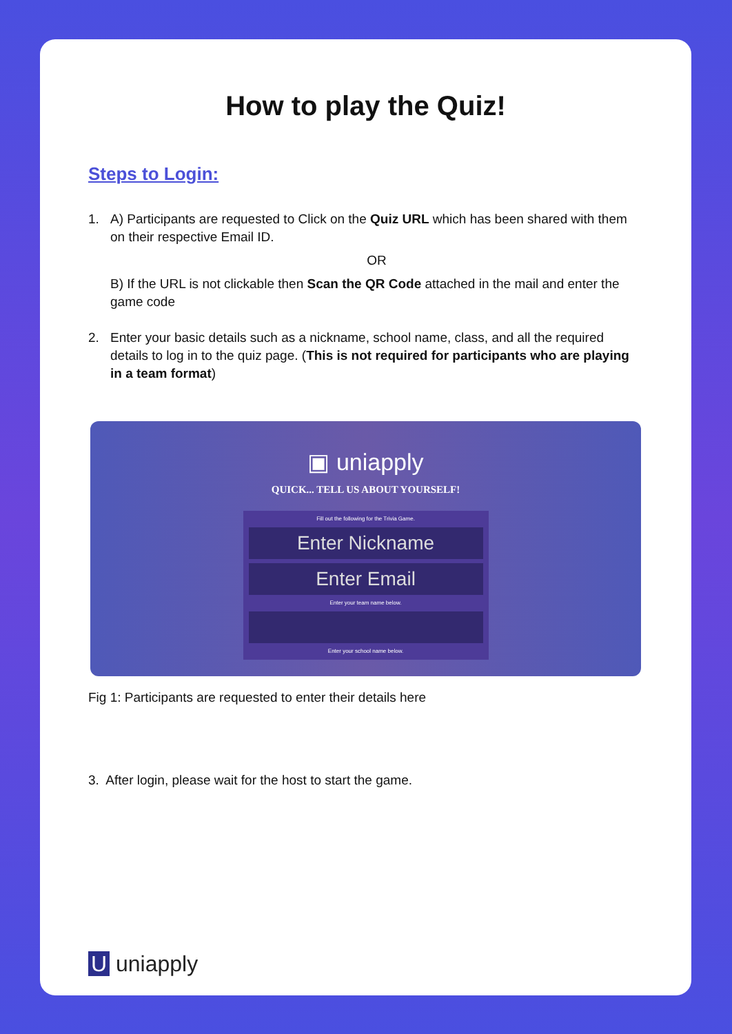How to play the Quiz!
Steps to Login:
1. A) Participants are requested to Click on the Quiz URL which has been shared with them on their respective Email ID.
OR
B) If the URL is not clickable then Scan the QR Code attached in the mail and enter the game code
2. Enter your basic details such as a nickname, school name, class, and all the required details to log in to the quiz page. (This is not required for participants who are playing in a team format)
▣ uniapply
QUICK... TELL US ABOUT YOURSELF!
Fill out the following for the Trivia Game.
Enter Nickname
Enter Email
Enter your team name below.
Enter your school name below.
Fig 1: Participants are requested to enter their details here
3. After login, please wait for the host to start the game.
U uniapply